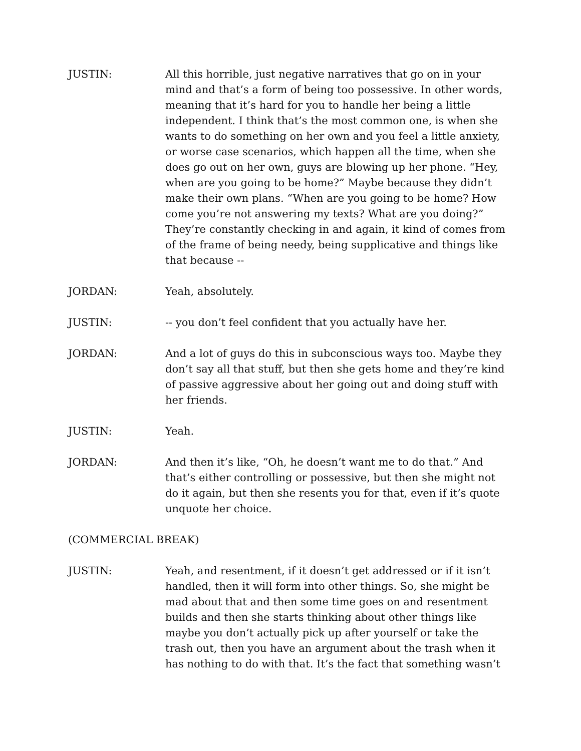JUSTIN: All this horrible, just negative narratives that go on in your mind and that’s a form of being too possessive. In other words, meaning that it’s hard for you to handle her being a little independent. I think that’s the most common one, is when she wants to do something on her own and you feel a little anxiety, or worse case scenarios, which happen all the time, when she does go out on her own, guys are blowing up her phone. “Hey, when are you going to be home?” Maybe because they didn’t make their own plans. “When are you going to be home? How come you’re not answering my texts? What are you doing?” They’re constantly checking in and again, it kind of comes from of the frame of being needy, being supplicative and things like that because --
JORDAN: Yeah, absolutely.
JUSTIN: -- you don’t feel confident that you actually have her.
JORDAN: And a lot of guys do this in subconscious ways too. Maybe they don’t say all that stuff, but then she gets home and they’re kind of passive aggressive about her going out and doing stuff with her friends.
JUSTIN: Yeah.
JORDAN: And then it’s like, “Oh, he doesn’t want me to do that.” And that’s either controlling or possessive, but then she might not do it again, but then she resents you for that, even if it’s quote unquote her choice.
(COMMERCIAL BREAK)
JUSTIN: Yeah, and resentment, if it doesn’t get addressed or if it isn’t handled, then it will form into other things. So, she might be mad about that and then some time goes on and resentment builds and then she starts thinking about other things like maybe you don’t actually pick up after yourself or take the trash out, then you have an argument about the trash when it has nothing to do with that. It’s the fact that something wasn’t